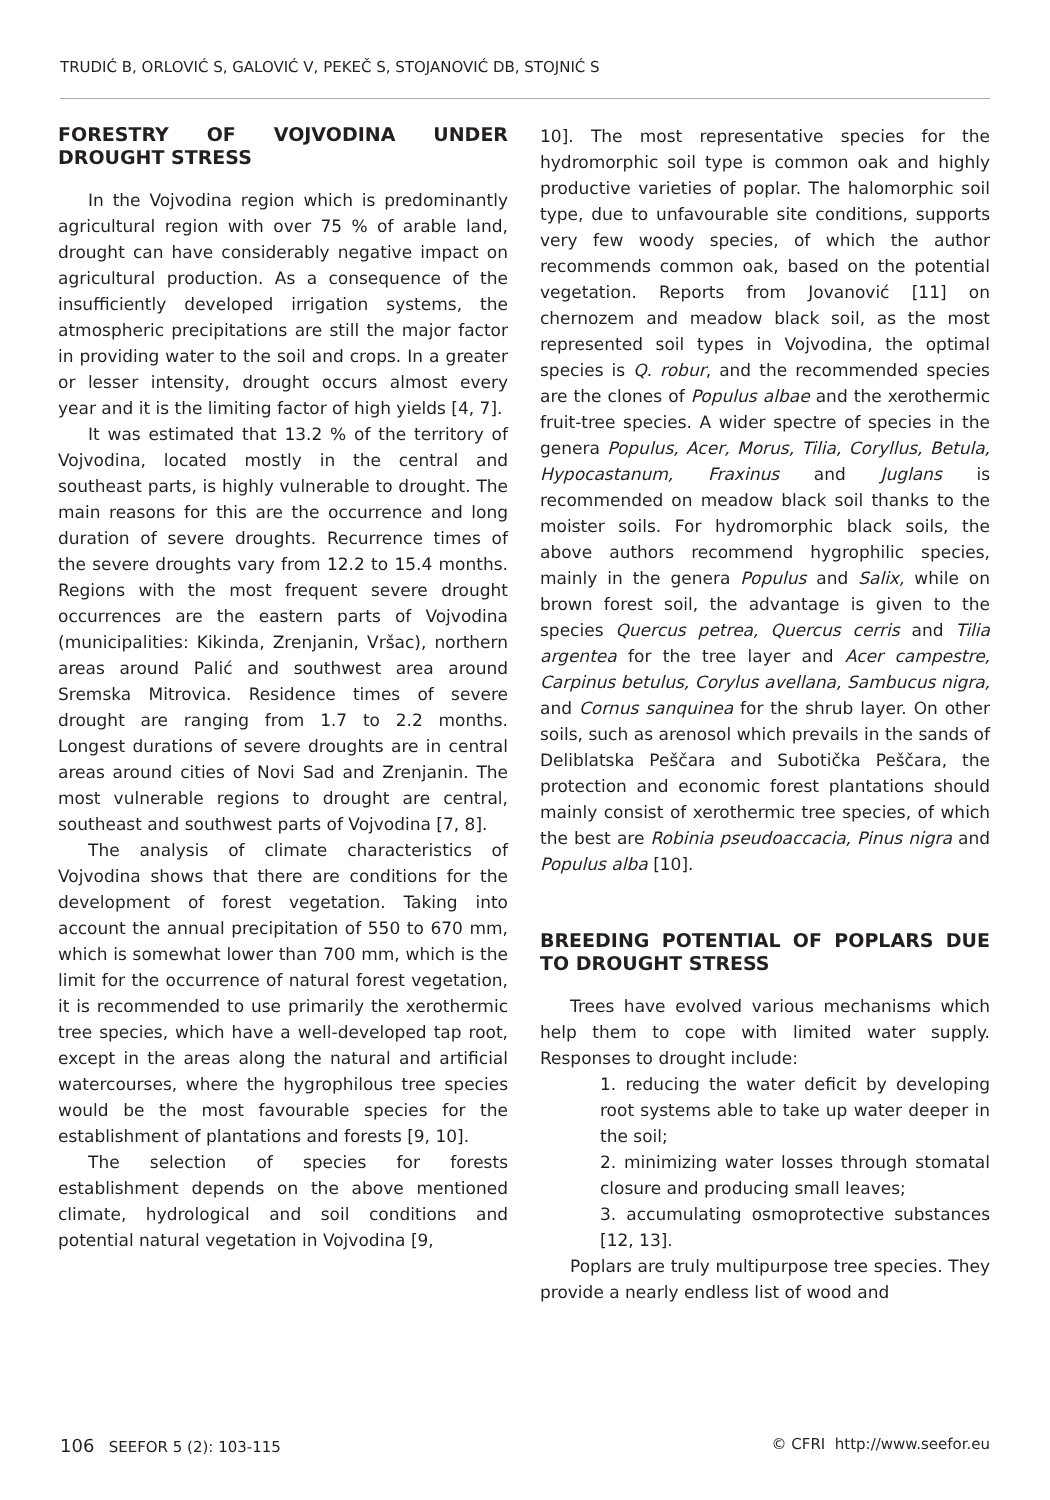TRUDIĆ B, ORLOVIĆ S, GALOVIĆ V, PEKEČ S, STOJANOVIĆ DB, STOJNIĆ S
FORESTRY OF VOJVODINA UNDER DROUGHT STRESS
In the Vojvodina region which is predominantly agricultural region with over 75 % of arable land, drought can have considerably negative impact on agricultural production. As a consequence of the insufficiently developed irrigation systems, the atmospheric precipitations are still the major factor in providing water to the soil and crops. In a greater or lesser intensity, drought occurs almost every year and it is the limiting factor of high yields [4, 7].
It was estimated that 13.2 % of the territory of Vojvodina, located mostly in the central and southeast parts, is highly vulnerable to drought. The main reasons for this are the occurrence and long duration of severe droughts. Recurrence times of the severe droughts vary from 12.2 to 15.4 months. Regions with the most frequent severe drought occurrences are the eastern parts of Vojvodina (municipalities: Kikinda, Zrenjanin, Vršac), northern areas around Palić and southwest area around Sremska Mitrovica. Residence times of severe drought are ranging from 1.7 to 2.2 months. Longest durations of severe droughts are in central areas around cities of Novi Sad and Zrenjanin. The most vulnerable regions to drought are central, southeast and southwest parts of Vojvodina [7, 8].
The analysis of climate characteristics of Vojvodina shows that there are conditions for the development of forest vegetation. Taking into account the annual precipitation of 550 to 670 mm, which is somewhat lower than 700 mm, which is the limit for the occurrence of natural forest vegetation, it is recommended to use primarily the xerothermic tree species, which have a well-developed tap root, except in the areas along the natural and artificial watercourses, where the hygrophilous tree species would be the most favourable species for the establishment of plantations and forests [9, 10].
The selection of species for forests establishment depends on the above mentioned climate, hydrological and soil conditions and potential natural vegetation in Vojvodina [9,
10]. The most representative species for the hydromorphic soil type is common oak and highly productive varieties of poplar. The halomorphic soil type, due to unfavourable site conditions, supports very few woody species, of which the author recommends common oak, based on the potential vegetation. Reports from Jovanović [11] on chernozem and meadow black soil, as the most represented soil types in Vojvodina, the optimal species is Q. robur, and the recommended species are the clones of Populus albae and the xerothermic fruit-tree species. A wider spectre of species in the genera Populus, Acer, Morus, Tilia, Coryllus, Betula, Hypocastanum, Fraxinus and Juglans is recommended on meadow black soil thanks to the moister soils. For hydromorphic black soils, the above authors recommend hygrophilic species, mainly in the genera Populus and Salix, while on brown forest soil, the advantage is given to the species Quercus petrea, Quercus cerris and Tilia argentea for the tree layer and Acer campestre, Carpinus betulus, Corylus avellana, Sambucus nigra, and Cornus sanquinea for the shrub layer. On other soils, such as arenosol which prevails in the sands of Deliblatska Peščara and Subotička Peščara, the protection and economic forest plantations should mainly consist of xerothermic tree species, of which the best are Robinia pseudoaccacia, Pinus nigra and Populus alba [10].
BREEDING POTENTIAL OF POPLARS DUE TO DROUGHT STRESS
Trees have evolved various mechanisms which help them to cope with limited water supply. Responses to drought include:
1. reducing the water deficit by developing root systems able to take up water deeper in the soil;
2. minimizing water losses through stomatal closure and producing small leaves;
3. accumulating osmoprotective substances [12, 13].
Poplars are truly multipurpose tree species. They provide a nearly endless list of wood and
106 SEEFOR 5 (2): 103-115 © CFRI http://www.seefor.eu